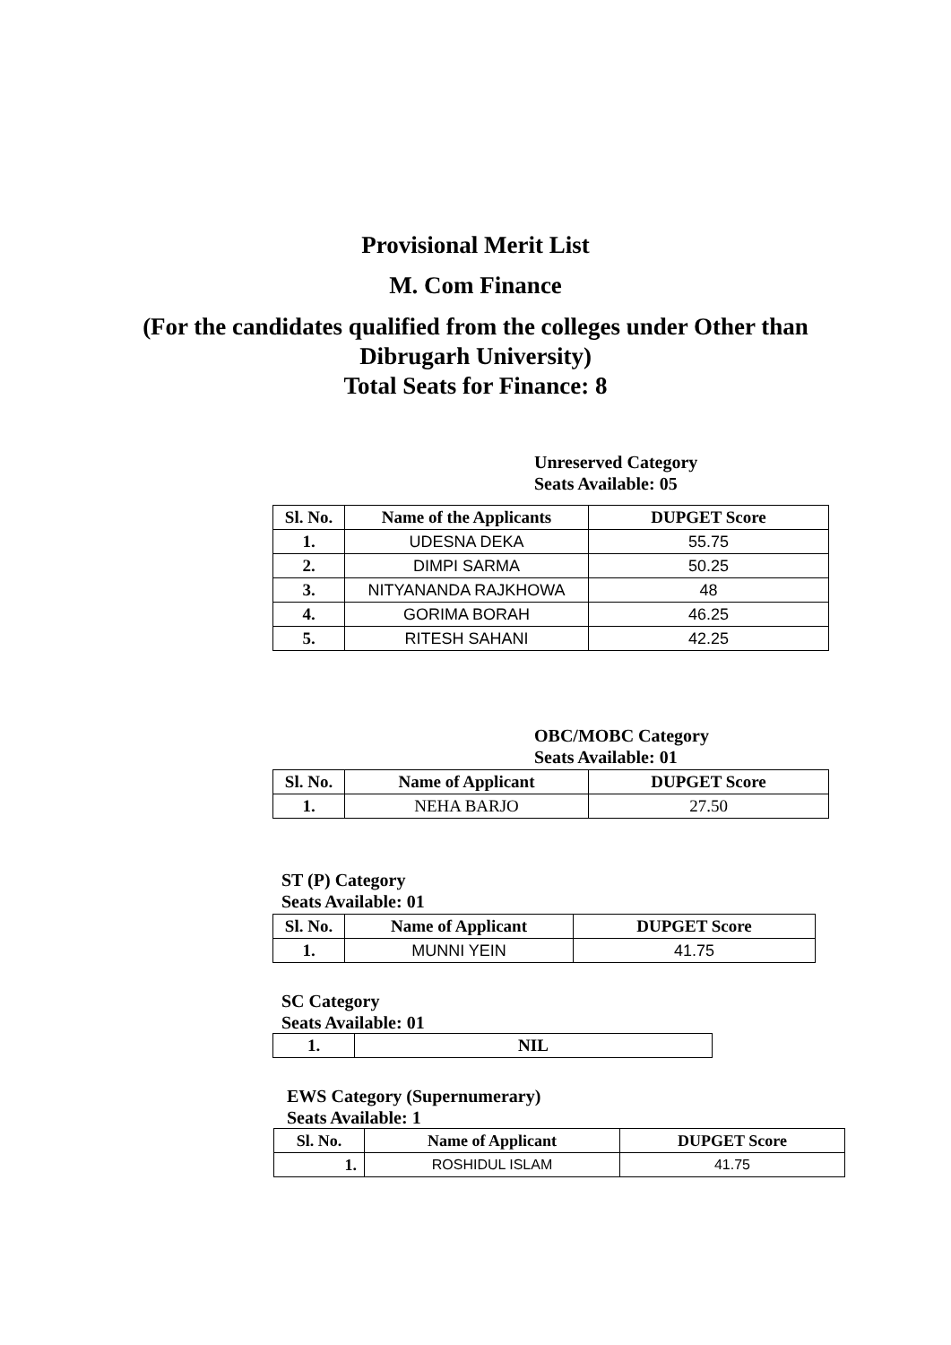Provisional Merit List
M. Com Finance
(For the candidates qualified from the colleges under Other than Dibrugarh University)
Total Seats for Finance: 8
Unreserved Category
Seats Available: 05
| Sl. No. | Name of the Applicants | DUPGET Score |
| --- | --- | --- |
| 1. | UDESNA DEKA | 55.75 |
| 2. | DIMPI SARMA | 50.25 |
| 3. | NITYANANDA RAJKHOWA | 48 |
| 4. | GORIMA BORAH | 46.25 |
| 5. | RITESH SAHANI | 42.25 |
OBC/MOBC Category
Seats Available: 01
| Sl. No. | Name of Applicant | DUPGET Score |
| --- | --- | --- |
| 1. | NEHA BARJO | 27.50 |
ST (P) Category
Seats Available: 01
| Sl. No. | Name of Applicant | DUPGET Score |
| --- | --- | --- |
| 1. | MUNNI YEIN | 41.75 |
SC Category
Seats Available: 01
| 1. | NIL |
EWS Category (Supernumerary)
Seats Available: 1
| Sl. No. | Name of Applicant | DUPGET Score |
| --- | --- | --- |
| 1. | ROSHIDUL ISLAM | 41.75 |